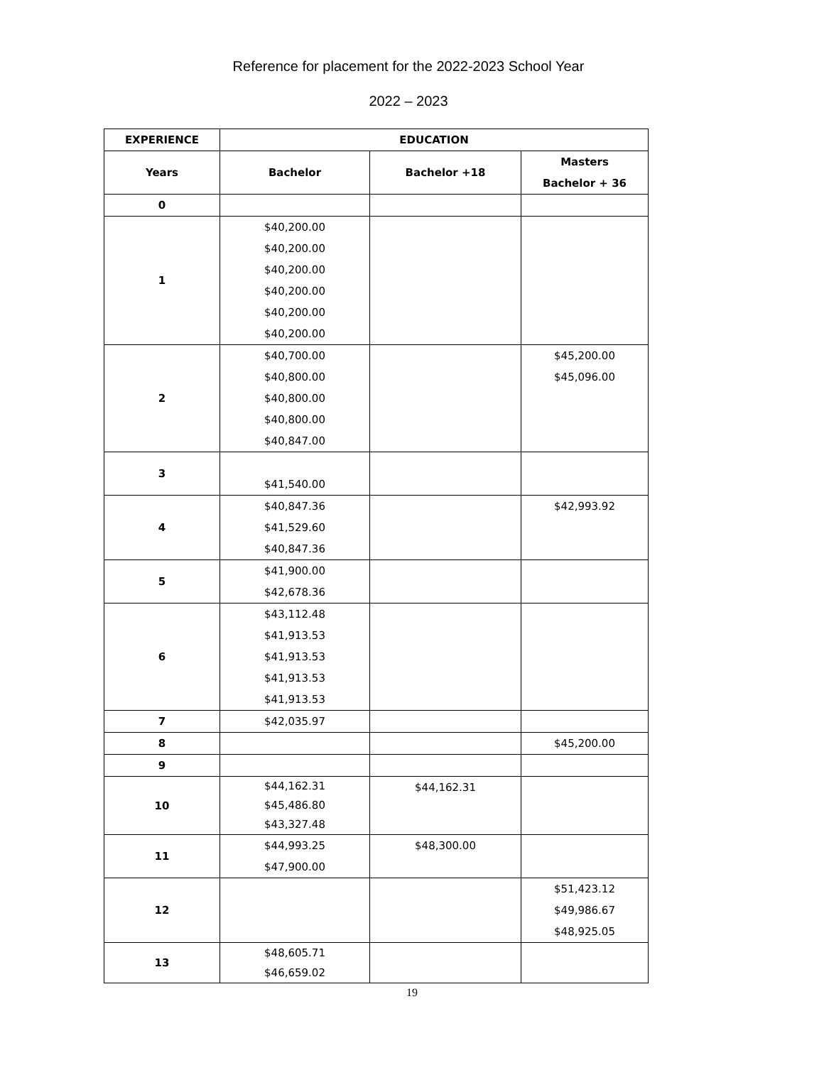Reference for placement for the 2022-2023 School Year
2022 – 2023
| EXPERIENCE | EDUCATION | | |
| --- | --- | --- | --- |
| Years | Bachelor | Bachelor +18 | Masters Bachelor + 36 |
| 0 | | | |
| 1 | $40,200.00 $40,200.00 $40,200.00 $40,200.00 $40,200.00 $40,200.00 | | |
| 2 | $40,700.00 $40,800.00 $40,800.00 $40,800.00 $40,847.00 | | $45,200.00 $45,096.00 |
| 3 | $41,540.00 | | |
| 4 | $40,847.36 $41,529.60 $40,847.36 | | $42,993.92 |
| 5 | $41,900.00 $42,678.36 | | |
| 6 | $43,112.48 $41,913.53 $41,913.53 $41,913.53 $41,913.53 | | |
| 7 | $42,035.97 | | |
| 8 | | | $45,200.00 |
| 9 | | | |
| 10 | $44,162.31 $45,486.80 $43,327.48 | $44,162.31 | |
| 11 | $44,993.25 $47,900.00 | $48,300.00 | |
| 12 | | | $51,423.12 $49,986.67 $48,925.05 |
| 13 | $48,605.71 $46,659.02 | | |
19